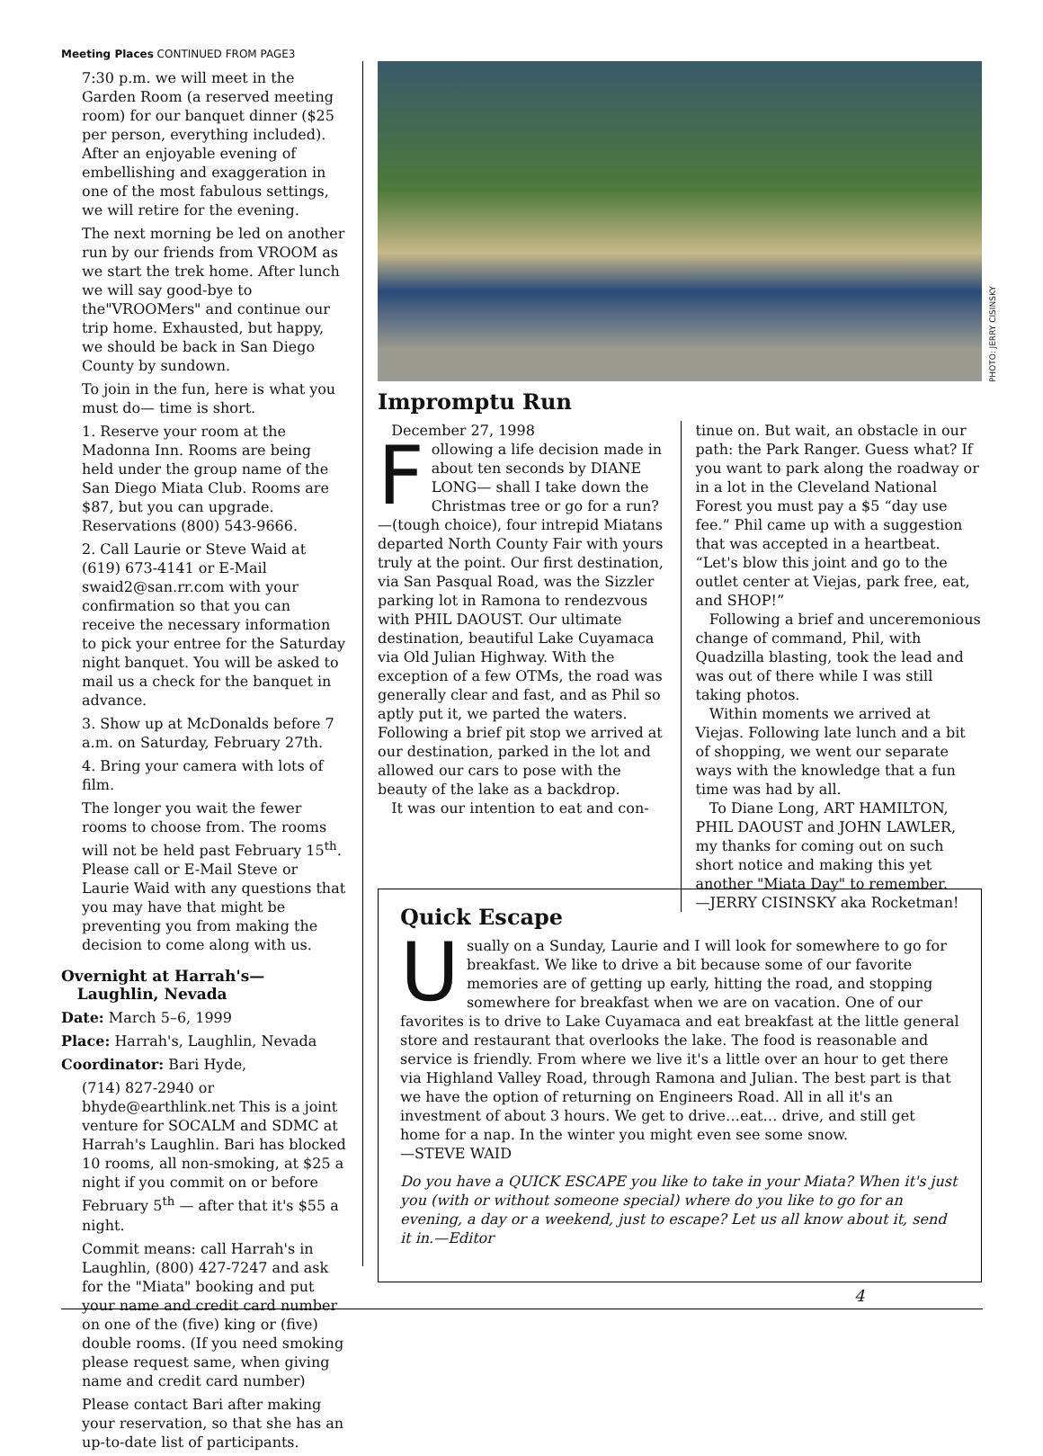Meeting Places CONTINUED FROM PAGE3
7:30 p.m. we will meet in the Garden Room (a reserved meeting room) for our banquet dinner ($25 per person, everything included). After an enjoyable evening of embellishing and exaggeration in one of the most fabulous settings, we will retire for the evening.
The next morning be led on another run by our friends from VROOM as we start the trek home. After lunch we will say good-bye to the"VROOMers" and continue our trip home. Exhausted, but happy, we should be back in San Diego County by sundown.
To join in the fun, here is what you must do— time is short.
1. Reserve your room at the Madonna Inn. Rooms are being held under the group name of the San Diego Miata Club. Rooms are $87, but you can upgrade. Reservations (800) 543-9666.
2. Call Laurie or Steve Waid at (619) 673-4141 or E-Mail swaid2@san.rr.com with your confirmation so that you can receive the necessary information to pick your entree for the Saturday night banquet. You will be asked to mail us a check for the banquet in advance.
3. Show up at McDonalds before 7 a.m. on Saturday, February 27th.
4. Bring your camera with lots of film.
The longer you wait the fewer rooms to choose from. The rooms will not be held past February 15<sup>th</sup>. Please call or E-Mail Steve or Laurie Waid with any questions that you may have that might be preventing you from making the decision to come along with us.
Overnight at Harrah's—
Laughlin, Nevada
Date: March 5–6, 1999
Place: Harrah's, Laughlin, Nevada
Coordinator: Bari Hyde,
(714) 827-2940 or bhyde@earthlink.net This is a joint venture for SOCALM and SDMC at Harrah's Laughlin. Bari has blocked 10 rooms, all non-smoking, at $25 a night if you commit on or before February 5<sup>th</sup> — after that it's $55 a night.
Commit means: call Harrah's in Laughlin, (800) 427-7247 and ask for the "Miata" booking and put your name and credit card number on one of the (five) king or (five) double rooms. (If you need smoking please request same, when giving name and credit card number)
Please contact Bari after making your reservation, so that she has an up-to-date list of participants.
Impromptu Run
December 27, 1998
Following a life decision made in about ten seconds by DIANE LONG— shall I take down the Christmas tree or go for a run?—(tough choice), four intrepid Miatans departed North County Fair with yours truly at the point. Our first destination, via San Pasqual Road, was the Sizzler parking lot in Ramona to rendezvous with PHIL DAOUST. Our ultimate destination, beautiful Lake Cuyamaca via Old Julian Highway. With the exception of a few OTMs, the road was generally clear and fast, and as Phil so aptly put it, we parted the waters. Following a brief pit stop we arrived at our destination, parked in the lot and allowed our cars to pose with the beauty of the lake as a backdrop.
It was our intention to eat and con-
tinue on. But wait, an obstacle in our path: the Park Ranger. Guess what? If you want to park along the roadway or in a lot in the Cleveland National Forest you must pay a $5 “day use fee.” Phil came up with a suggestion that was accepted in a heartbeat. “Let's blow this joint and go to the outlet center at Viejas, park free, eat, and SHOP!”
Following a brief and unceremonious change of command, Phil, with Quadzilla blasting, took the lead and was out of there while I was still taking photos.
Within moments we arrived at Viejas. Following late lunch and a bit of shopping, we went our separate ways with the knowledge that a fun time was had by all.
To Diane Long, ART HAMILTON, PHIL DAOUST and JOHN LAWLER, my thanks for coming out on such short notice and making this yet another "Miata Day" to remember.
—JERRY CISINSKY aka Rocketman!
PHOTO: JERRY CISINSKY
Quick Escape
Usually on a Sunday, Laurie and I will look for somewhere to go for breakfast. We like to drive a bit because some of our favorite memories are of getting up early, hitting the road, and stopping somewhere for breakfast when we are on vacation. One of our favorites is to drive to Lake Cuyamaca and eat breakfast at the little general store and restaurant that overlooks the lake. The food is reasonable and service is friendly. From where we live it's a little over an hour to get there via Highland Valley Road, through Ramona and Julian. The best part is that we have the option of returning on Engineers Road. All in all it's an investment of about 3 hours. We get to drive…eat… drive, and still get home for a nap. In the winter you might even see some snow.
—STEVE WAID
Do you have a QUICK ESCAPE you like to take in your Miata? When it's just you (with or without someone special) where do you like to go for an evening, a day or a weekend, just to escape? Let us all know about it, send it in.—Editor
4